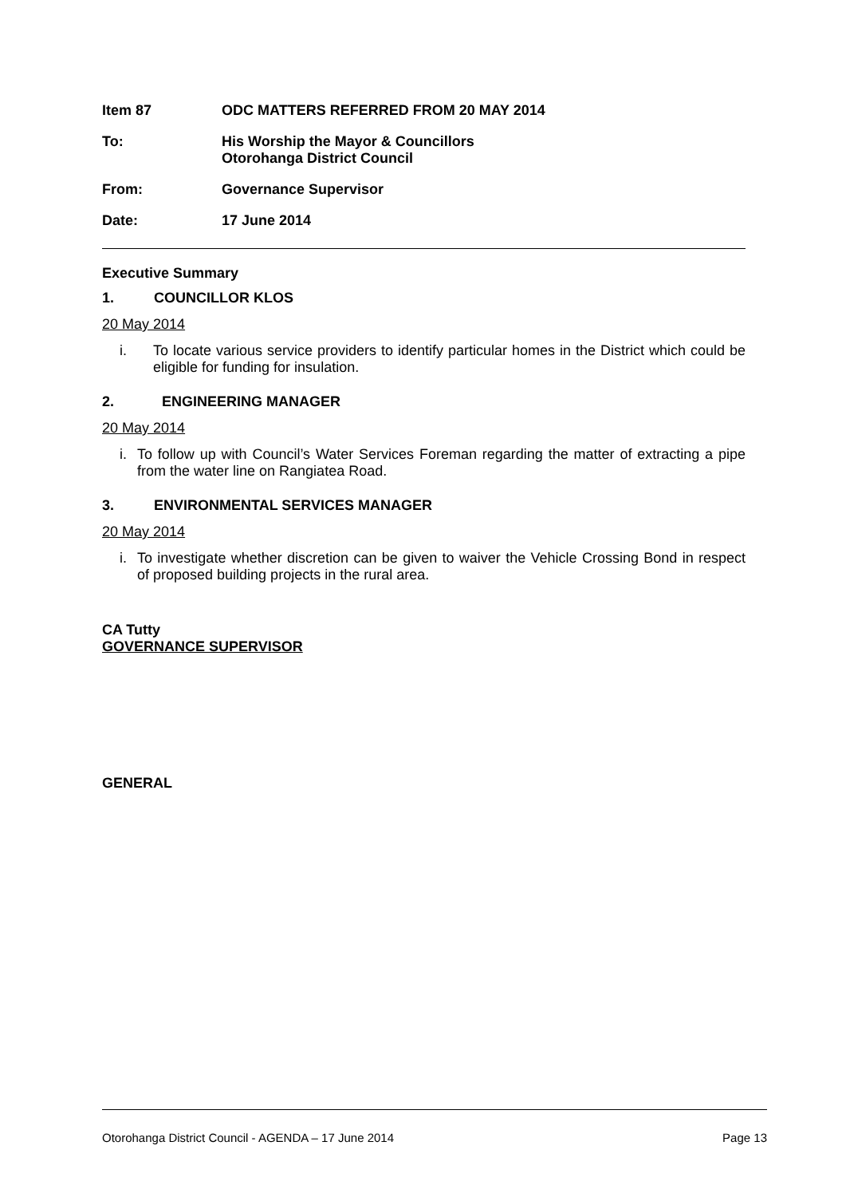Item 87 ODC MATTERS REFERRED FROM 20 MAY 2014
To: His Worship the Mayor & Councillors
Otorohanga District Council
From: Governance Supervisor
Date: 17 June 2014
Executive Summary
1. COUNCILLOR KLOS
20 May 2014
i. To locate various service providers to identify particular homes in the District which could be eligible for funding for insulation.
2. ENGINEERING MANAGER
20 May 2014
i. To follow up with Council’s Water Services Foreman regarding the matter of extracting a pipe from the water line on Rangiatea Road.
3. ENVIRONMENTAL SERVICES MANAGER
20 May 2014
i. To investigate whether discretion can be given to waiver the Vehicle Crossing Bond in respect of proposed building projects in the rural area.
CA Tutty
GOVERNANCE SUPERVISOR
GENERAL
Otorohanga District Council - AGENDA – 17 June 2014 Page 13